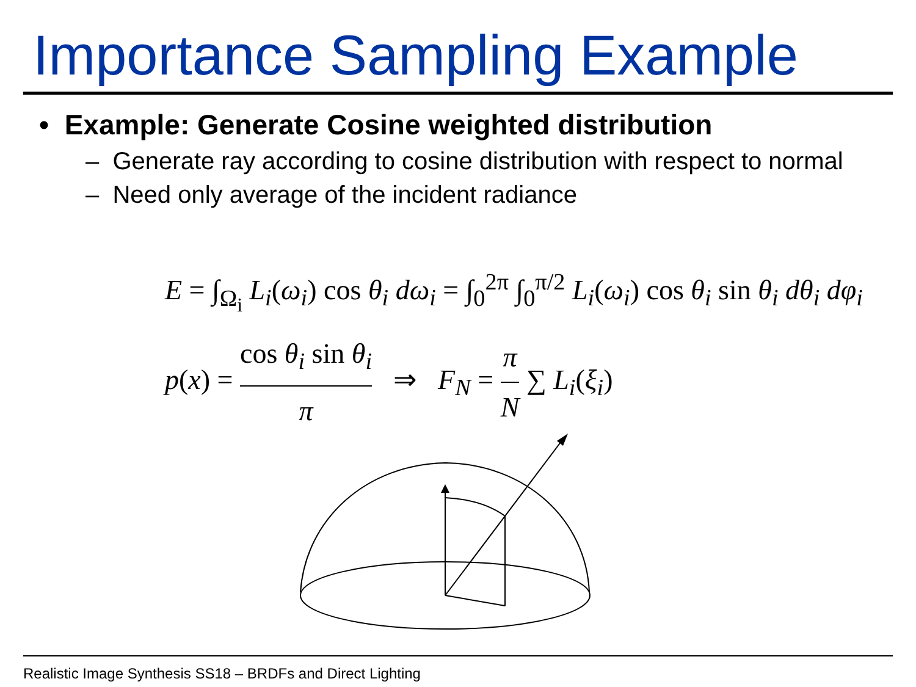Importance Sampling Example
• Example: Generate Cosine weighted distribution
– Generate ray according to cosine distribution with respect to normal
– Need only average of the incident radiance
E = ∫<sub>Ω<sub>i</sub></sub> L<sub>i</sub>(ω<sub>i</sub>) cos θ<sub>i</sub> dω<sub>i</sub> = ∫<sub>0</sub><sup>2π</sup> ∫<sub>0</sub><sup>π/2</sup> L<sub>i</sub>(ω<sub>i</sub>) cos θ<sub>i</sub> sin θ<sub>i</sub> dθ<sub>i</sub> dφ<sub>i</sub>
p(x) = cos θ<sub>i</sub> sin θ<sub>i</sub> π ⇒ F<sub>N</sub> = π N ∑ L<sub>i</sub>(ξ<sub>i</sub>)
Realistic Image Synthesis SS18 – BRDFs and Direct Lighting